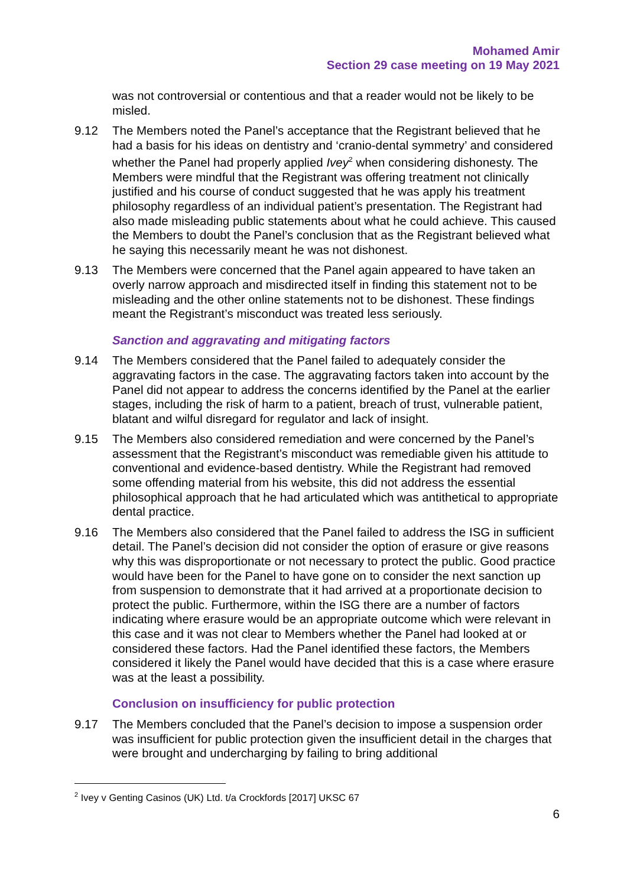Mohamed Amir
Section 29 case meeting on 19 May 2021
was not controversial or contentious and that a reader would not be likely to be misled.
9.12 The Members noted the Panel’s acceptance that the Registrant believed that he had a basis for his ideas on dentistry and ‘cranio-dental symmetry’ and considered whether the Panel had properly applied Ivey<sup>2</sup> when considering dishonesty. The Members were mindful that the Registrant was offering treatment not clinically justified and his course of conduct suggested that he was apply his treatment philosophy regardless of an individual patient’s presentation. The Registrant had also made misleading public statements about what he could achieve. This caused the Members to doubt the Panel’s conclusion that as the Registrant believed what he saying this necessarily meant he was not dishonest.
9.13 The Members were concerned that the Panel again appeared to have taken an overly narrow approach and misdirected itself in finding this statement not to be misleading and the other online statements not to be dishonest. These findings meant the Registrant’s misconduct was treated less seriously.
Sanction and aggravating and mitigating factors
9.14 The Members considered that the Panel failed to adequately consider the aggravating factors in the case. The aggravating factors taken into account by the Panel did not appear to address the concerns identified by the Panel at the earlier stages, including the risk of harm to a patient, breach of trust, vulnerable patient, blatant and wilful disregard for regulator and lack of insight.
9.15 The Members also considered remediation and were concerned by the Panel’s assessment that the Registrant’s misconduct was remediable given his attitude to conventional and evidence-based dentistry. While the Registrant had removed some offending material from his website, this did not address the essential philosophical approach that he had articulated which was antithetical to appropriate dental practice.
9.16 The Members also considered that the Panel failed to address the ISG in sufficient detail. The Panel’s decision did not consider the option of erasure or give reasons why this was disproportionate or not necessary to protect the public. Good practice would have been for the Panel to have gone on to consider the next sanction up from suspension to demonstrate that it had arrived at a proportionate decision to protect the public. Furthermore, within the ISG there are a number of factors indicating where erasure would be an appropriate outcome which were relevant in this case and it was not clear to Members whether the Panel had looked at or considered these factors. Had the Panel identified these factors, the Members considered it likely the Panel would have decided that this is a case where erasure was at the least a possibility.
Conclusion on insufficiency for public protection
9.17 The Members concluded that the Panel’s decision to impose a suspension order was insufficient for public protection given the insufficient detail in the charges that were brought and undercharging by failing to bring additional
<sup>2</sup> Ivey v Genting Casinos (UK) Ltd. t/a Crockfords [2017] UKSC 67
6